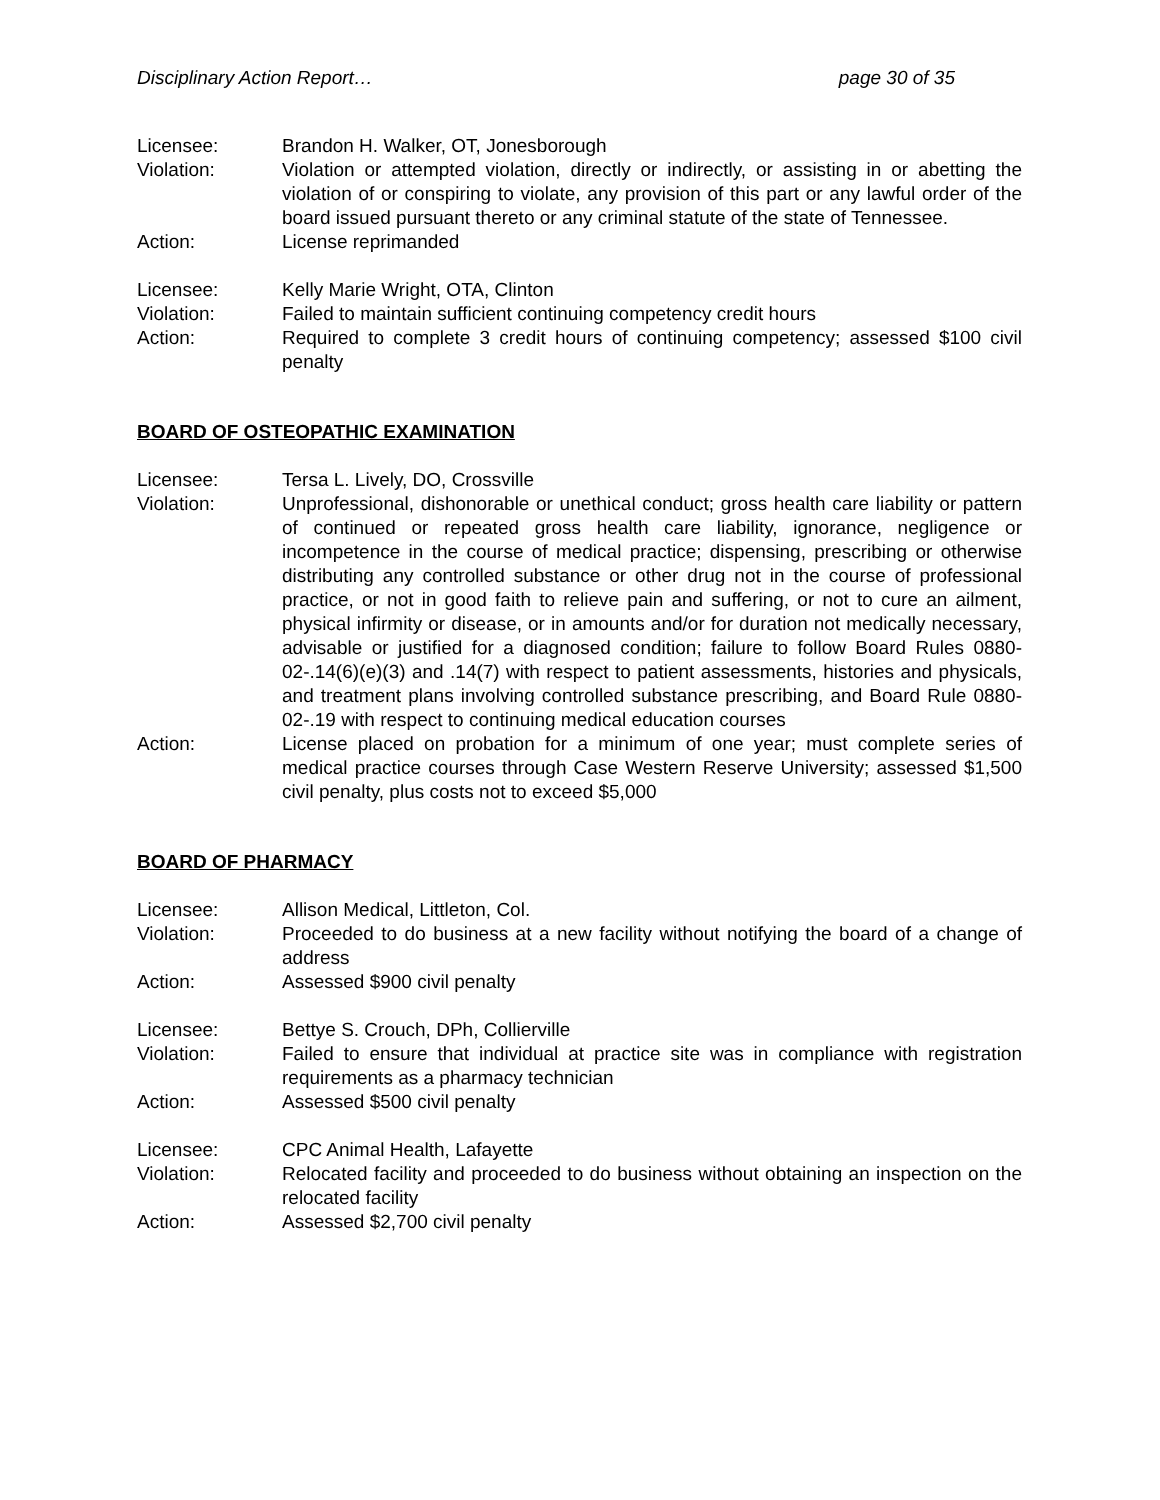Disciplinary Action Report… page 30 of 35
Licensee: Brandon H. Walker, OT, Jonesborough
Violation: Violation or attempted violation, directly or indirectly, or assisting in or abetting the violation of or conspiring to violate, any provision of this part or any lawful order of the board issued pursuant thereto or any criminal statute of the state of Tennessee.
Action: License reprimanded
Licensee: Kelly Marie Wright, OTA, Clinton
Violation: Failed to maintain sufficient continuing competency credit hours
Action: Required to complete 3 credit hours of continuing competency; assessed $100 civil penalty
BOARD OF OSTEOPATHIC EXAMINATION
Licensee: Tersa L. Lively, DO, Crossville
Violation: Unprofessional, dishonorable or unethical conduct; gross health care liability or pattern of continued or repeated gross health care liability, ignorance, negligence or incompetence in the course of medical practice; dispensing, prescribing or otherwise distributing any controlled substance or other drug not in the course of professional practice, or not in good faith to relieve pain and suffering, or not to cure an ailment, physical infirmity or disease, or in amounts and/or for duration not medically necessary, advisable or justified for a diagnosed condition; failure to follow Board Rules 0880-02-.14(6)(e)(3) and .14(7) with respect to patient assessments, histories and physicals, and treatment plans involving controlled substance prescribing, and Board Rule 0880-02-.19 with respect to continuing medical education courses
Action: License placed on probation for a minimum of one year; must complete series of medical practice courses through Case Western Reserve University; assessed $1,500 civil penalty, plus costs not to exceed $5,000
BOARD OF PHARMACY
Licensee: Allison Medical, Littleton, Col.
Violation: Proceeded to do business at a new facility without notifying the board of a change of address
Action: Assessed $900 civil penalty
Licensee: Bettye S. Crouch, DPh, Collierville
Violation: Failed to ensure that individual at practice site was in compliance with registration requirements as a pharmacy technician
Action: Assessed $500 civil penalty
Licensee: CPC Animal Health, Lafayette
Violation: Relocated facility and proceeded to do business without obtaining an inspection on the relocated facility
Action: Assessed $2,700 civil penalty